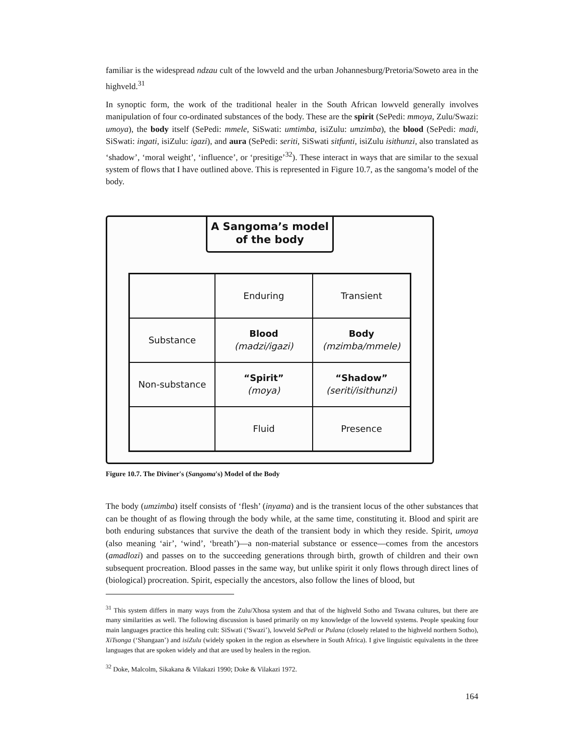familiar is the widespread ndzau cult of the lowveld and the urban Johannesburg/Pretoria/Soweto area in the highveld.<sup>31</sup>
In synoptic form, the work of the traditional healer in the South African lowveld generally involves manipulation of four co-ordinated substances of the body. These are the spirit (SePedi: mmoya, Zulu/Swazi: umoya), the body itself (SePedi: mmele, SiSwati: umtimba, isiZulu: umzimba), the blood (SePedi: madi, SiSwati: ingati, isiZulu: igazi), and aura (SePedi: seriti, SiSwati sitfunti, isiZulu isithunzi, also translated as ‘shadow’, ‘moral weight’, ‘influence’, or ‘presitige’<sup>32</sup>). These interact in ways that are similar to the sexual system of flows that I have outlined above. This is represented in Figure 10.7, as the sangoma’s model of the body.
A Sangoma’s model
of the body
| | Enduring | Transient |
| Substance | Blood (madzi/igazi) | Body (mzimba/mmele) |
| Non-substance | “Spirit” (moya) | “Shadow” (seriti/isithunzi) |
| | Fluid | Presence |
Figure 10.7. The Diviner's (Sangoma's) Model of the Body
The body (umzimba) itself consists of ‘flesh’ (inyama) and is the transient locus of the other substances that can be thought of as flowing through the body while, at the same time, constituting it. Blood and spirit are both enduring substances that survive the death of the transient body in which they reside. Spirit, umoya (also meaning ‘air’, ‘wind’, ‘breath’)—a non-material substance or essence—comes from the ancestors (amadlozi) and passes on to the succeeding generations through birth, growth of children and their own subsequent procreation. Blood passes in the same way, but unlike spirit it only flows through direct lines of (biological) procreation. Spirit, especially the ancestors, also follow the lines of blood, but
<sup>31</sup> This system differs in many ways from the Zulu/Xhosa system and that of the highveld Sotho and Tswana cultures, but there are many similarities as well. The following discussion is based primarily on my knowledge of the lowveld systems. People speaking four main languages practice this healing cult: SiSwati (‘Swazi’), lowveld SePedi or Pulana (closely related to the highveld northern Sotho), XiTsonga (‘Shangaan’) and isiZulu (widely spoken in the region as elsewhere in South Africa). I give linguistic equivalents in the three languages that are spoken widely and that are used by healers in the region.
<sup>32</sup> Doke, Malcolm, Sikakana & Vilakazi 1990; Doke & Vilakazi 1972.
164